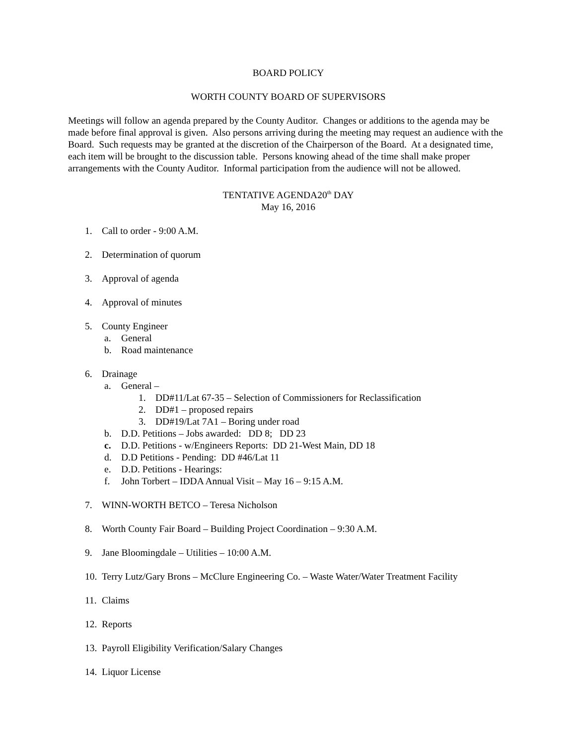BOARD POLICY
WORTH COUNTY BOARD OF SUPERVISORS
Meetings will follow an agenda prepared by the County Auditor. Changes or additions to the agenda may be made before final approval is given. Also persons arriving during the meeting may request an audience with the Board. Such requests may be granted at the discretion of the Chairperson of the Board. At a designated time, each item will be brought to the discussion table. Persons knowing ahead of the time shall make proper arrangements with the County Auditor. Informal participation from the audience will not be allowed.
TENTATIVE AGENDA20<sup>th</sup> DAY
May 16, 2016
1. Call to order - 9:00 A.M.
2. Determination of quorum
3. Approval of agenda
4. Approval of minutes
5. County Engineer
a. General
b. Road maintenance
6. Drainage
a. General –
1. DD#11/Lat 67-35 – Selection of Commissioners for Reclassification
2. DD#1 – proposed repairs
3. DD#19/Lat 7A1 – Boring under road
b. D.D. Petitions – Jobs awarded: DD 8; DD 23
c. D.D. Petitions - w/Engineers Reports: DD 21-West Main, DD 18
d. D.D Petitions - Pending: DD #46/Lat 11
e. D.D. Petitions - Hearings:
f. John Torbert – IDDA Annual Visit – May 16 – 9:15 A.M.
7. WINN-WORTH BETCO – Teresa Nicholson
8. Worth County Fair Board – Building Project Coordination – 9:30 A.M.
9. Jane Bloomingdale – Utilities – 10:00 A.M.
10. Terry Lutz/Gary Brons – McClure Engineering Co. – Waste Water/Water Treatment Facility
11. Claims
12. Reports
13. Payroll Eligibility Verification/Salary Changes
14. Liquor License